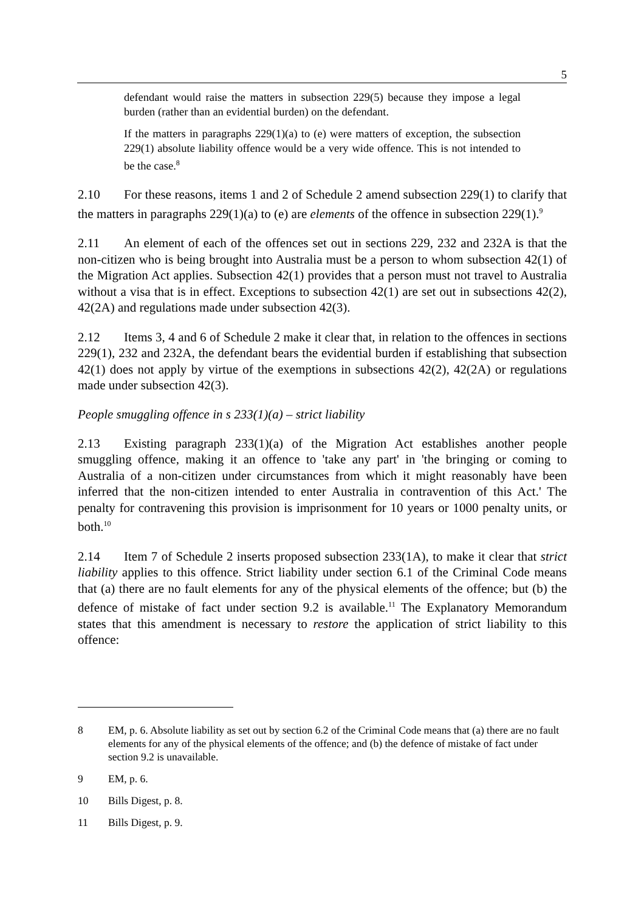5
defendant would raise the matters in subsection 229(5) because they impose a legal burden (rather than an evidential burden) on the defendant.
If the matters in paragraphs 229(1)(a) to (e) were matters of exception, the subsection 229(1) absolute liability offence would be a very wide offence. This is not intended to be the case.<sup>8</sup>
2.10 For these reasons, items 1 and 2 of Schedule 2 amend subsection 229(1) to clarify that the matters in paragraphs 229(1)(a) to (e) are elements of the offence in subsection 229(1).<sup>9</sup>
2.11 An element of each of the offences set out in sections 229, 232 and 232A is that the non-citizen who is being brought into Australia must be a person to whom subsection 42(1) of the Migration Act applies. Subsection 42(1) provides that a person must not travel to Australia without a visa that is in effect. Exceptions to subsection 42(1) are set out in subsections 42(2), 42(2A) and regulations made under subsection 42(3).
2.12 Items 3, 4 and 6 of Schedule 2 make it clear that, in relation to the offences in sections 229(1), 232 and 232A, the defendant bears the evidential burden if establishing that subsection 42(1) does not apply by virtue of the exemptions in subsections 42(2), 42(2A) or regulations made under subsection 42(3).
People smuggling offence in s 233(1)(a) – strict liability
2.13 Existing paragraph 233(1)(a) of the Migration Act establishes another people smuggling offence, making it an offence to 'take any part' in 'the bringing or coming to Australia of a non-citizen under circumstances from which it might reasonably have been inferred that the non-citizen intended to enter Australia in contravention of this Act.' The penalty for contravening this provision is imprisonment for 10 years or 1000 penalty units, or both.<sup>10</sup>
2.14 Item 7 of Schedule 2 inserts proposed subsection 233(1A), to make it clear that strict liability applies to this offence. Strict liability under section 6.1 of the Criminal Code means that (a) there are no fault elements for any of the physical elements of the offence; but (b) the defence of mistake of fact under section 9.2 is available.<sup>11</sup> The Explanatory Memorandum states that this amendment is necessary to restore the application of strict liability to this offence:
8 EM, p. 6. Absolute liability as set out by section 6.2 of the Criminal Code means that (a) there are no fault elements for any of the physical elements of the offence; and (b) the defence of mistake of fact under section 9.2 is unavailable.
9 EM, p. 6.
10 Bills Digest, p. 8.
11 Bills Digest, p. 9.